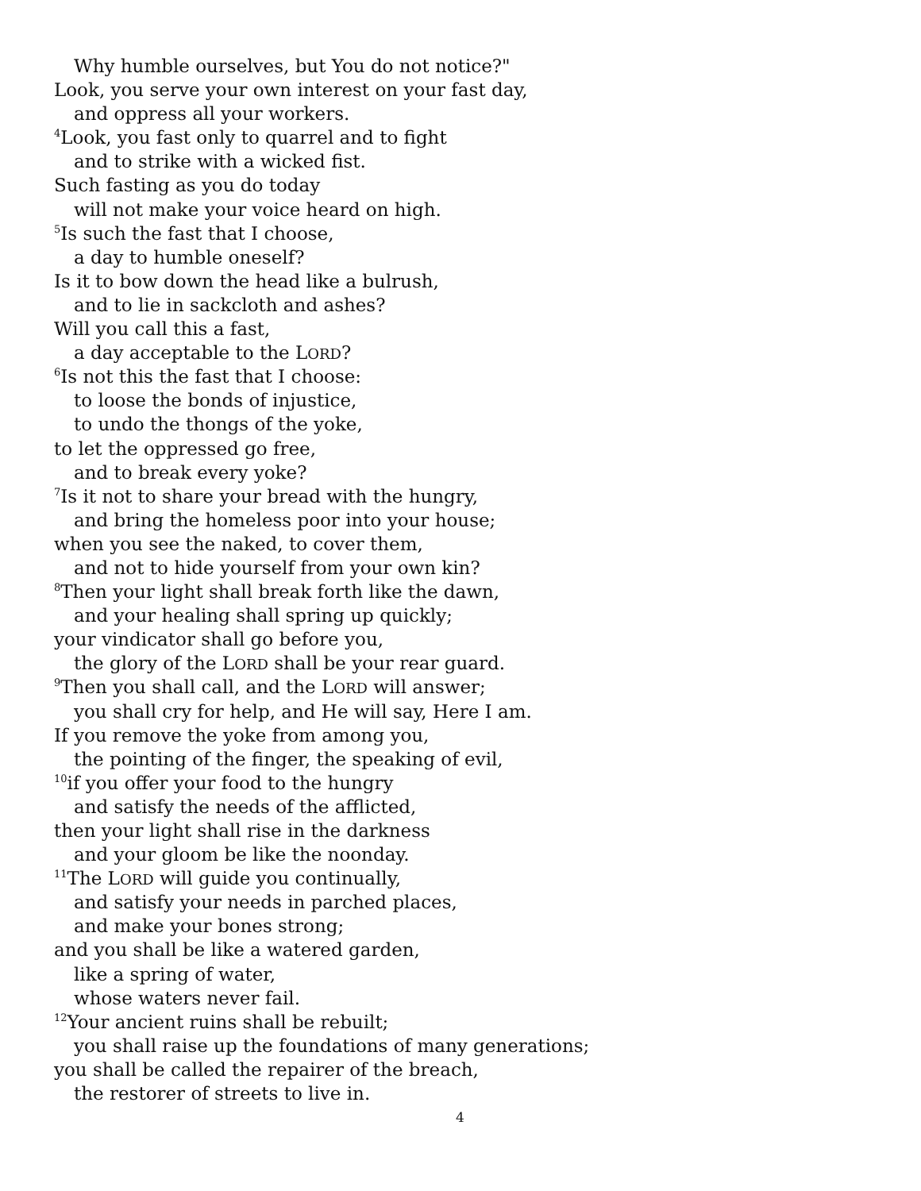Why humble ourselves, but You do not notice?"
Look, you serve your own interest on your fast day,
and oppress all your workers.
<sup>4</sup> Look, you fast only to quarrel and to fight
and to strike with a wicked fist.
Such fasting as you do today
will not make your voice heard on high.
<sup>5</sup> Is such the fast that I choose,
a day to humble oneself?
Is it to bow down the head like a bulrush,
and to lie in sackcloth and ashes?
Will you call this a fast,
a day acceptable to the LORD?
<sup>6</sup> Is not this the fast that I choose:
to loose the bonds of injustice,
to undo the thongs of the yoke,
to let the oppressed go free,
and to break every yoke?
<sup>7</sup> Is it not to share your bread with the hungry,
and bring the homeless poor into your house;
when you see the naked, to cover them,
and not to hide yourself from your own kin?
<sup>8</sup> Then your light shall break forth like the dawn,
and your healing shall spring up quickly;
your vindicator shall go before you,
the glory of the LORD shall be your rear guard.
<sup>9</sup> Then you shall call, and the LORD will answer;
you shall cry for help, and He will say, Here I am.
If you remove the yoke from among you,
the pointing of the finger, the speaking of evil,
<sup>10</sup> if you offer your food to the hungry
and satisfy the needs of the afflicted,
then your light shall rise in the darkness
and your gloom be like the noonday.
<sup>11</sup> The LORD will guide you continually,
and satisfy your needs in parched places,
and make your bones strong;
and you shall be like a watered garden,
like a spring of water,
whose waters never fail.
<sup>12</sup> Your ancient ruins shall be rebuilt;
you shall raise up the foundations of many generations;
you shall be called the repairer of the breach,
the restorer of streets to live in.
4